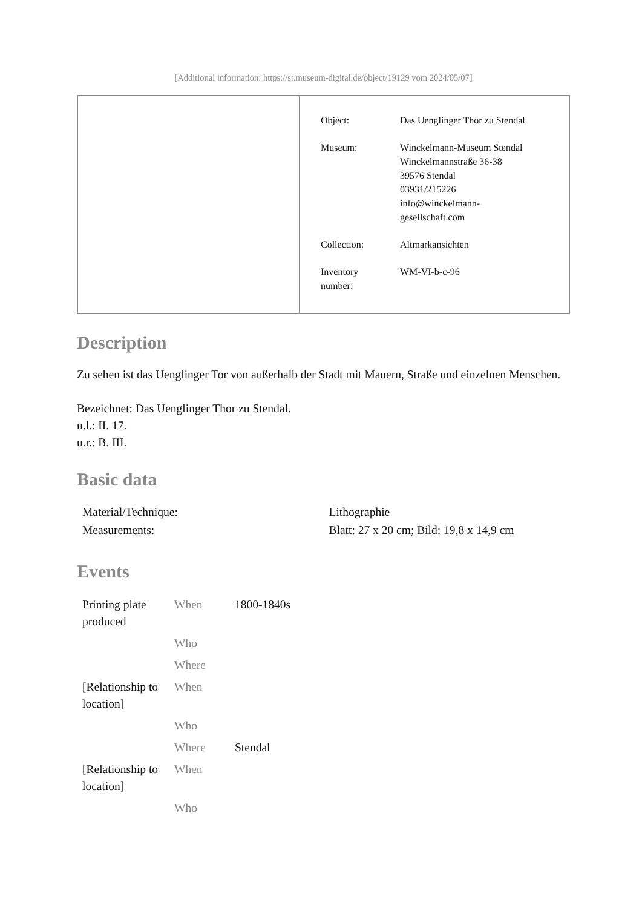[Additional information: https://st.museum-digital.de/object/19129 vom 2024/05/07]
| Object: | Das Uenglinger Thor zu Stendal |
| Museum: | Winckelmann-Museum Stendal Winckelmannstraße 36-38 39576 Stendal 03931/215226 info@winckelmann- gesellschaft.com |
| Collection: | Altmarkansichten |
| Inventory number: | WM-VI-b-c-96 |
Description
Zu sehen ist das Uenglinger Tor von außerhalb der Stadt mit Mauern, Straße und einzelnen Menschen.
Bezeichnet: Das Uenglinger Thor zu Stendal.
u.l.: II. 17.
u.r.: B. III.
Basic data
| Material/Technique: | Lithographie |
| Measurements: | Blatt: 27 x 20 cm; Bild: 19,8 x 14,9 cm |
Events
| Printing plate produced | When | 1800-1840s |
| | Who | |
| | Where | |
| [Relationship to location] | When | |
| | Who | |
| | Where | Stendal |
| [Relationship to location] | When | |
| | Who | |